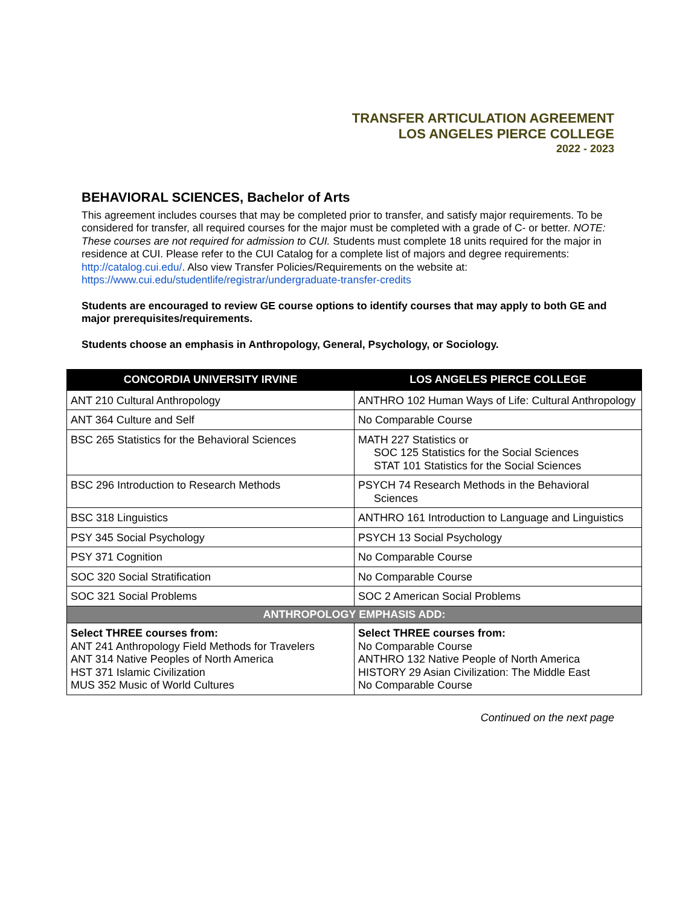TRANSFER ARTICULATION AGREEMENT
LOS ANGELES PIERCE COLLEGE
2022 - 2023
BEHAVIORAL SCIENCES, Bachelor of Arts
This agreement includes courses that may be completed prior to transfer, and satisfy major requirements. To be considered for transfer, all required courses for the major must be completed with a grade of C- or better. NOTE: These courses are not required for admission to CUI. Students must complete 18 units required for the major in residence at CUI. Please refer to the CUI Catalog for a complete list of majors and degree requirements: http://catalog.cui.edu/. Also view Transfer Policies/Requirements on the website at: https://www.cui.edu/studentlife/registrar/undergraduate-transfer-credits
Students are encouraged to review GE course options to identify courses that may apply to both GE and major prerequisites/requirements.
Students choose an emphasis in Anthropology, General, Psychology, or Sociology.
| CONCORDIA UNIVERSITY IRVINE | LOS ANGELES PIERCE COLLEGE |
| --- | --- |
| ANT 210 Cultural Anthropology | ANTHRO 102 Human Ways of Life: Cultural Anthropology |
| ANT 364 Culture and Self | No Comparable Course |
| BSC 265 Statistics for the Behavioral Sciences | MATH 227 Statistics or SOC 125 Statistics for the Social Sciences STAT 101 Statistics for the Social Sciences |
| BSC 296 Introduction to Research Methods | PSYCH 74 Research Methods in the Behavioral Sciences |
| BSC 318 Linguistics | ANTHRO 161 Introduction to Language and Linguistics |
| PSY 345 Social Psychology | PSYCH 13 Social Psychology |
| PSY 371 Cognition | No Comparable Course |
| SOC 320 Social Stratification | No Comparable Course |
| SOC 321 Social Problems | SOC 2 American Social Problems |
| ANTHROPOLOGY EMPHASIS ADD: | |
| Select THREE courses from: ANT 241 Anthropology Field Methods for Travelers ANT 314 Native Peoples of North America HST 371 Islamic Civilization MUS 352 Music of World Cultures | Select THREE courses from: No Comparable Course ANTHRO 132 Native People of North America HISTORY 29 Asian Civilization: The Middle East No Comparable Course |
Continued on the next page